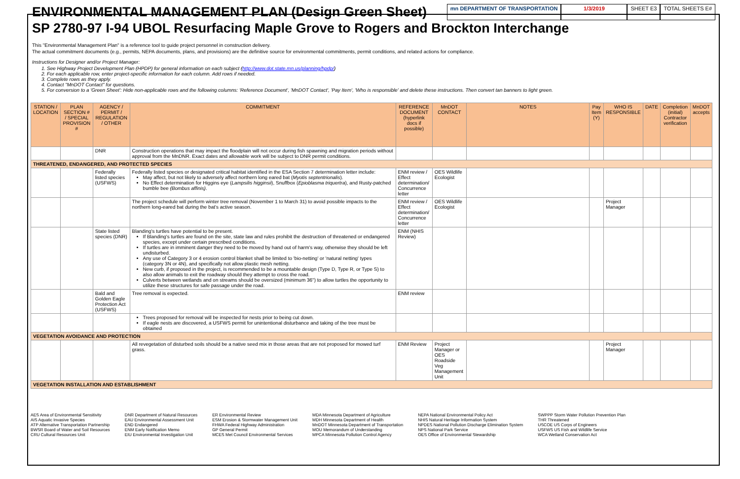ENVIRONMENTAL MANAGEMENT PLAN (Design Green Sheet)
mn DEPARTMENT OF TRANSPORTATION
1/3/2019 SHEET E3 TOTAL SHEETS E#
SP 2780-97 I-94 UBOL Resurfacing Maple Grove to Rogers and Brockton Interchange
This "Environmental Management Plan" is a reference tool to guide project personnel in construction delivery.
The actual commitment documents (e.g., permits, NEPA documents, plans, and provisions) are the definitive source for environmental commitments, permit conditions, and related actions for compliance.
Instructions for Designer and/or Project Manager:
1. See Highway Project Development Plan (HPDP) for general information on each subject (http://www.dot.state.mn.us/planning/hpdp/)
2. For each applicable row, enter project-specific information for each column. Add rows if needed.
3. Complete rows as they apply.
4. Contact "MnDOT Contact" for questions.
5. For conversion to a 'Green Sheet': Hide non-applicable rows and the following columns: 'Reference Document', 'MnDOT Contact', 'Pay Item', 'Who is responsible' and delete these instructions. Then convert tan banners to light green.
| STATION / LOCATION | PLAN SECTION # / SPECIAL PROVISION # | AGENCY / PERMIT / REGULATION / OTHER | COMMITMENT | REFERENCE DOCUMENT (hyperlink docs if possible) | MnDOT CONTACT | NOTES | Pay Item (Y) | WHO IS RESPONSIBLE | DATE | Completion (initial) Contractor verification | MnDOT accepts |
| --- | --- | --- | --- | --- | --- | --- | --- | --- | --- | --- | --- |
| | | DNR | Construction operations that may impact the floodplain will not occur during fish spawning and migration periods without approval from the MnDNR. Exact dates and allowable work will be subject to DNR permit conditions. | | | | | | | | |
| THREATENED, ENDANGERED, AND PROTECTED SPECIES | | | | | | | | | | | |
| | | Federally listed species (USFWS) | Federally listed species or designated critical habitat identified in the ESA Section 7 determination letter include: May affect, but not likely to adversely affect northern long eared bat ( Myotis septentrionalis ). No Effect determination for Higgins eye ( Lampsilis higginsii ), Snuffbox ( Epioblasma triquertra ), and Rusty-patched bumble bee (Bombus affinis) . | ENM review / Effect determination/ Concurrence letter | OES Wildlife Ecologist | | | | | | |
| | | | The project schedule will perform winter tree removal (November 1 to March 31) to avoid possible impacts to the northern long-eared bat during the bat's active season. | ENM review / Effect determination/ Concurrence letter | OES Wildlife Ecologist | | | Project Manager | | | |
| | | State listed species (DNR) | Blanding's turtles have potential to be present. If Blanding's turtles are found on the site, state law and rules prohibit the destruction of threatened or endangered species, except under certain prescribed conditions. If turtles are in imminent danger they need to be moved by hand out of harm's way, otherwise they should be left undisturbed. Any use of Category 3 or 4 erosion control blanket shall be limited to 'bio-netting' or 'natural netting' types (category 3N or 4N), and specifically not allow plastic mesh netting. New curb, if proposed in the project, is recommended to be a mountable design (Type D, Type R, or Type S) to also allow animals to exit the roadway should they attempt to cross the road. Culverts between wetlands and on streams should be oversized (minimum 36") to allow turtles the opportunity to utilize these structures for safe passage under the road. | ENM (NHIS Review) | | | | | | | |
| | | Bald and Golden Eagle Protection Act (USFWS) | Tree removal is expected. | ENM review | | | | | | | |
| | | | Trees proposed for removal will be inspected for nests prior to being cut down. If eagle nests are discovered, a USFWS permit for unintentional disturbance and taking of the tree must be obtained | | | | | | | | |
| VEGETATION AVOIDANCE AND PROTECTION | | | | | | | | | | | |
| | | | All revegetation of disturbed soils should be a native seed mix in those areas that are not proposed for mowed turf grass. | ENM Review | Project Manager or OES Roadside Veg Management Unit | | | Project Manager | | | |
| VEGETATION INSTALLATION AND ESTABLISHMENT | | | | | | | | | | | |
AES Area of Environmental Sensitivity
AIS Aquatic Invasive Species
ATP Alternative Transportation Partnership
BWSR Board of Water and Soil Resources
CRU Cultural Resources Unit
DNR Department of Natural Resources
EAU Environmental Assessment Unit
END Endangered
ENM Early Notification Memo
EIU Environmental Investigation Unit
ER Environmental Review
ESM Erosion & Stormwater Management Unit
FHWA Federal Highway Administration
GP General Permit
MCES Met Council Environmental Services
MDA Minnesota Department of Agriculture
MDH Minnesota Department of Health
MnDOT Minnesota Department of Transportation
MOU Memorandum of Understanding
MPCA Minnesota Pollution Control Agency
NEPA National Environmental Policy Act
NHIS Natural Heritage Information System
NPDES National Pollution Discharge Elimination System
NPS National Park Service
OES Office of Environmental Stewardship
SWPPP Storm Water Pollution Prevention Plan
THR Threatened
USCOE US Corps of Engineers
USFWS US Fish and Wildlife Service
WCA Wetland Conservation Act